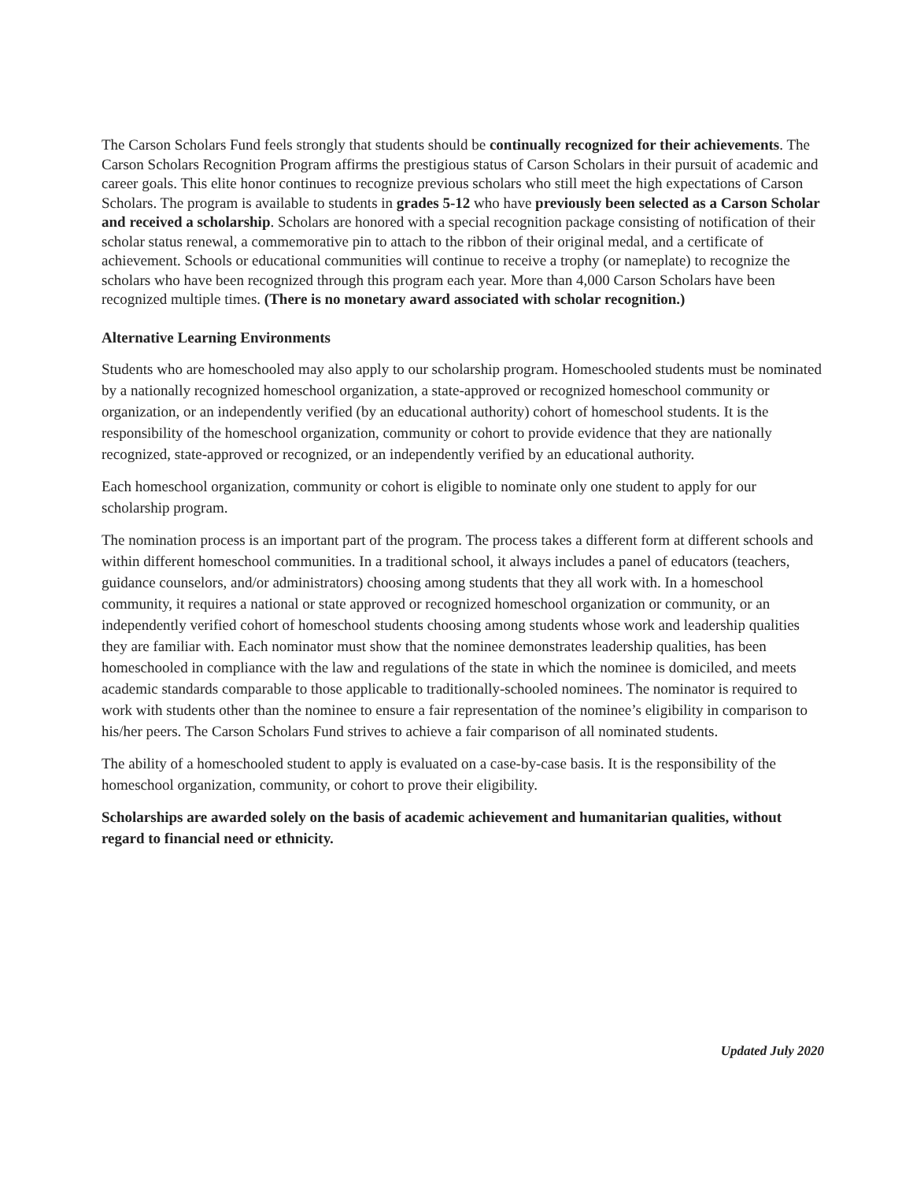The Carson Scholars Fund feels strongly that students should be continually recognized for their achievements. The Carson Scholars Recognition Program affirms the prestigious status of Carson Scholars in their pursuit of academic and career goals. This elite honor continues to recognize previous scholars who still meet the high expectations of Carson Scholars. The program is available to students in grades 5-12 who have previously been selected as a Carson Scholar and received a scholarship. Scholars are honored with a special recognition package consisting of notification of their scholar status renewal, a commemorative pin to attach to the ribbon of their original medal, and a certificate of achievement. Schools or educational communities will continue to receive a trophy (or nameplate) to recognize the scholars who have been recognized through this program each year. More than 4,000 Carson Scholars have been recognized multiple times. (There is no monetary award associated with scholar recognition.)
Alternative Learning Environments
Students who are homeschooled may also apply to our scholarship program. Homeschooled students must be nominated by a nationally recognized homeschool organization, a state-approved or recognized homeschool community or organization, or an independently verified (by an educational authority) cohort of homeschool students. It is the responsibility of the homeschool organization, community or cohort to provide evidence that they are nationally recognized, state-approved or recognized, or an independently verified by an educational authority.
Each homeschool organization, community or cohort is eligible to nominate only one student to apply for our scholarship program.
The nomination process is an important part of the program. The process takes a different form at different schools and within different homeschool communities. In a traditional school, it always includes a panel of educators (teachers, guidance counselors, and/or administrators) choosing among students that they all work with. In a homeschool community, it requires a national or state approved or recognized homeschool organization or community, or an independently verified cohort of homeschool students choosing among students whose work and leadership qualities they are familiar with. Each nominator must show that the nominee demonstrates leadership qualities, has been homeschooled in compliance with the law and regulations of the state in which the nominee is domiciled, and meets academic standards comparable to those applicable to traditionally-schooled nominees. The nominator is required to work with students other than the nominee to ensure a fair representation of the nominee’s eligibility in comparison to his/her peers. The Carson Scholars Fund strives to achieve a fair comparison of all nominated students.
The ability of a homeschooled student to apply is evaluated on a case-by-case basis. It is the responsibility of the homeschool organization, community, or cohort to prove their eligibility.
Scholarships are awarded solely on the basis of academic achievement and humanitarian qualities, without regard to financial need or ethnicity.
Updated July 2020